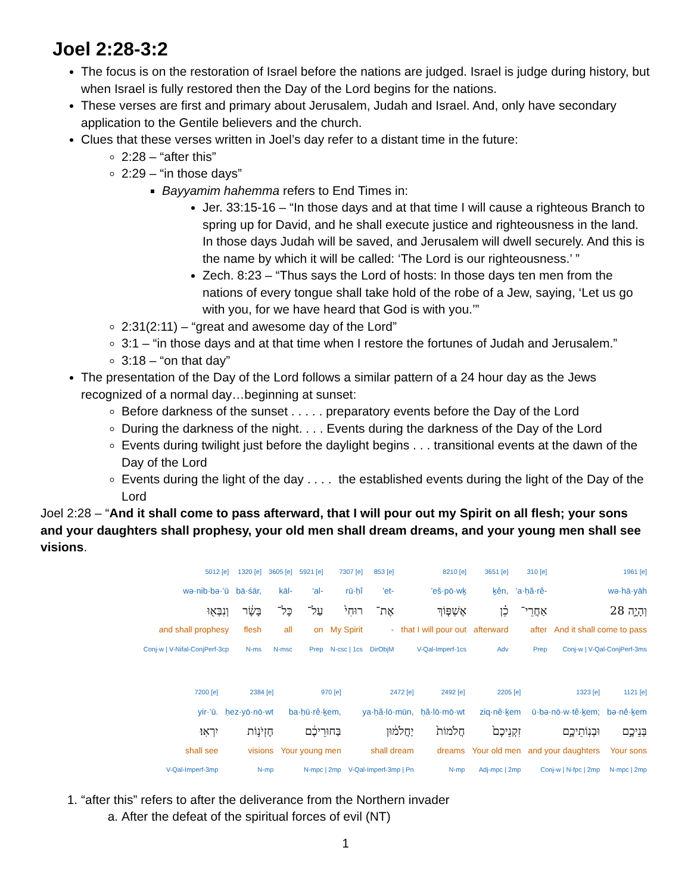Joel 2:28-3:2
The focus is on the restoration of Israel before the nations are judged. Israel is judge during history, but when Israel is fully restored then the Day of the Lord begins for the nations.
These verses are first and primary about Jerusalem, Judah and Israel. And, only have secondary application to the Gentile believers and the church.
Clues that these verses written in Joel’s day refer to a distant time in the future:
2:28 – “after this”
2:29 – “in those days”
Bayyamim hahemma refers to End Times in:
Jer. 33:15-16 – “In those days and at that time I will cause a righteous Branch to spring up for David, and he shall execute justice and righteousness in the land. In those days Judah will be saved, and Jerusalem will dwell securely. And this is the name by which it will be called: ‘The Lord is our righteousness.’ ”
Zech. 8:23 – “Thus says the Lord of hosts: In those days ten men from the nations of every tongue shall take hold of the robe of a Jew, saying, ‘Let us go with you, for we have heard that God is with you.’”
2:31(2:11) – “great and awesome day of the Lord”
3:1 – “in those days and at that time when I restore the fortunes of Judah and Jerusalem.”
3:18 – “on that day”
The presentation of the Day of the Lord follows a similar pattern of a 24 hour day as the Jews recognized of a normal day…beginning at sunset:
Before darkness of the sunset . . . . . preparatory events before the Day of the Lord
During the darkness of the night. . . . Events during the darkness of the Day of the Lord
Events during twilight just before the daylight begins . . . transitional events at the dawn of the Day of the Lord
Events during the light of the day . . . . the established events during the light of the Day of the Lord
Joel 2:28 – “And it shall come to pass afterward, that I will pour out my Spirit on all flesh; your sons and your daughters shall prophesy, your old men shall dream dreams, and your young men shall see visions.
| 5012 [e] | 1320 [e] | 3605 [e] | 5921 [e] | 7307 [e] | 853 [e] | 8210 [e] | 3651 [e] | 310 [e] | 1961 [e] |
| wə·nib·bə·’ū | bā·śār, | kāl- | ‘al- | rū·ḥî | ’et- | ’eš·pō·wḵ | ḵên, | ’a·ḥă·rê- | wə·hā·yāh |
| וְנִבְּא֖וּ | בָּשָׂ֔ר | כָּל־ | עַל־ | רוּחִי֙ | אֶת־ | אֶשְׁפּ֤וֹךְ | כֵ֗ן | אַחֲרֵי־ | וְהָיָ֣ה 28 |
| and shall prophesy | flesh | all | on | My Spirit | - | that I will pour out | afterward | after | And it shall come to pass |
| Conj-w / V-Nifal-ConjPerf-3cp | N-ms | N-msc | Prep | N-csc / 1cs | DirObjM | V-Qal-Imperf-1cs | Adv | Prep | Conj-w / V-Qal-ConjPerf-3ms |
| 7200 [e] | 2384 [e] | 970 [e] | 2472 [e] | 2492 [e] | 2205 [e] | 1323 [e] | 1121 [e] |
| yir·’ū. | ḥez·yō·nō·wt | ba·ḥū·rê·ḵem, | ya·ḥă·lō·mūn, | ḥă·lō·mō·wt | ziq·nê·ḵem | ū·bə·nō·w·tê·ḵem; | bə·nê·ḵem |
| יִרְאֽוּ׃ | חֶזְיֹנ֥וֹת | בַּחוּרֵיכֶ֔ם | יַחֲלֹמ֔וּן | חֲלֹמוֹת֙ | זִקְנֵיכֶם֙ | וּבְנֽוֹתֵיכֶ֑ם | בְּנֵיכֶ֣ם |
| shall see | visions | Your young men | shall dream | dreams | Your old men | and your daughters | Your sons |
| V-Qal-Imperf-3mp | N-mp | N-mpc / 2mp | V-Qal-Imperf-3mp / Pn | N-mp | Adj-mpc / 2mp | Conj-w / N-fpc / 2mp | N-mpc / 2mp |
1. “after this” refers to after the deliverance from the Northern invader
a. After the defeat of the spiritual forces of evil (NT)
1